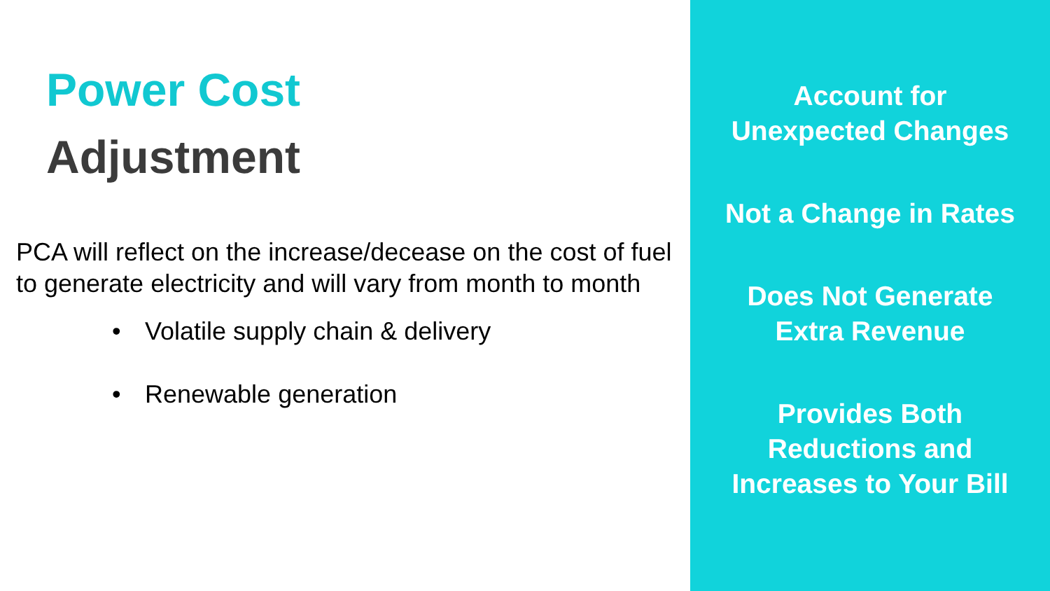Power Cost
Adjustment
PCA will reflect on the increase/decease on the cost of fuel to generate electricity and will vary from month to month
• Volatile supply chain & delivery
• Renewable generation
Account for
Unexpected Changes
Not a Change in Rates
Does Not Generate
Extra Revenue
Provides Both
Reductions and
Increases to Your Bill